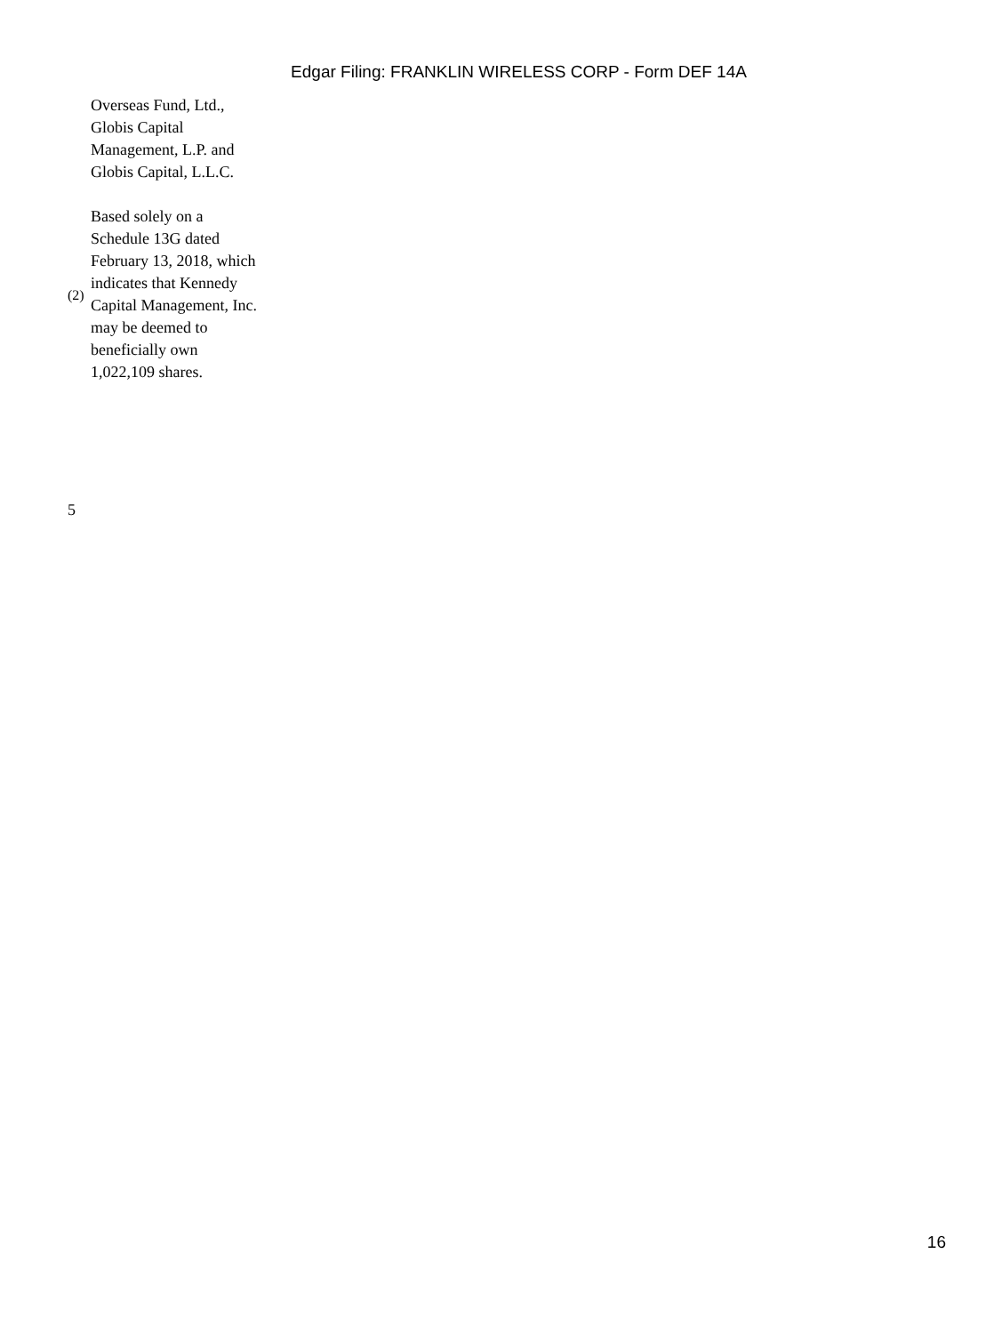Edgar Filing: FRANKLIN WIRELESS CORP - Form DEF 14A
Overseas Fund, Ltd.,
Globis Capital
Management, L.P. and
Globis Capital, L.L.C.
| (2) | Based solely on a Schedule 13G dated February 13, 2018, which indicates that Kennedy Capital Management, Inc. may be deemed to beneficially own 1,022,109 shares. |
5
16